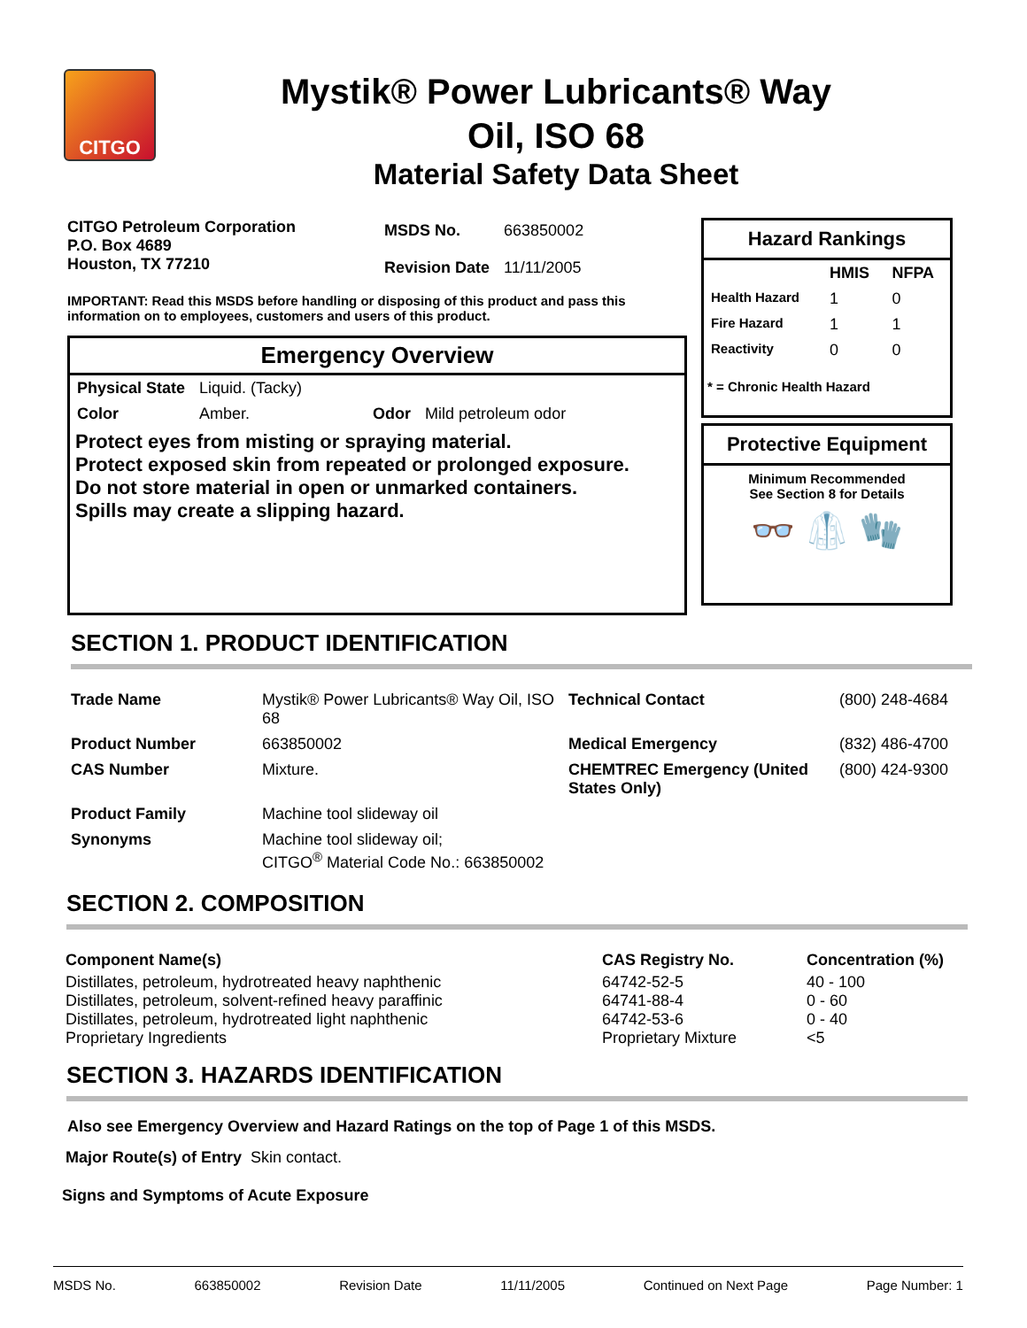CITGO
Mystik® Power Lubricants® Way
Oil, ISO 68
Material Safety Data Sheet
| CITGO Petroleum Corporation P.O. Box 4689 Houston, TX 77210 | MSDS No. Revision Date | 663850002 11/11/2005 |
IMPORTANT: Read this MSDS before handling or disposing of this product and pass this information on to employees, customers and users of this product.
Emergency Overview
| Physical State | Liquid. (Tacky) | | |
| Color | Amber. | Odor | Mild petroleum odor |
Protect eyes from misting or spraying material.
Protect exposed skin from repeated or prolonged exposure.
Do not store material in open or unmarked containers.
Spills may create a slipping hazard.
Hazard Rankings
| | HMIS | NFPA |
| --- | --- | --- |
| Health Hazard | 1 | 0 |
| Fire Hazard | 1 | 1 |
| Reactivity | 0 | 0 |
* = Chronic Health Hazard
Protective Equipment
Minimum Recommended
See Section 8 for Details
👓 🥼 🧤
SECTION 1. PRODUCT IDENTIFICATION
| Trade Name | Mystik® Power Lubricants® Way Oil, ISO 68 | Technical Contact | (800) 248-4684 |
| Product Number | 663850002 | Medical Emergency | (832) 486-4700 |
| CAS Number | Mixture. | CHEMTREC Emergency (United States Only) | (800) 424-9300 |
| Product Family | Machine tool slideway oil | | |
| Synonyms | Machine tool slideway oil; CITGO<sup>®</sup> Material Code No.: 663850002 | | |
SECTION 2. COMPOSITION
| Component Name(s) | CAS Registry No. | Concentration (%) |
| --- | --- | --- |
| Distillates, petroleum, hydrotreated heavy naphthenic Distillates, petroleum, solvent-refined heavy paraffinic Distillates, petroleum, hydrotreated light naphthenic Proprietary Ingredients | 64742-52-5 64741-88-4 64742-53-6 Proprietary Mixture | 40 - 100 0 - 60 0 - 40 <5 |
SECTION 3. HAZARDS IDENTIFICATION
Also see Emergency Overview and Hazard Ratings on the top of Page 1 of this MSDS.
Major Route(s) of Entry Skin contact.
Signs and Symptoms of Acute Exposure
MSDS No. 663850002 Revision Date 11/11/2005 Continued on Next Page Page Number: 1